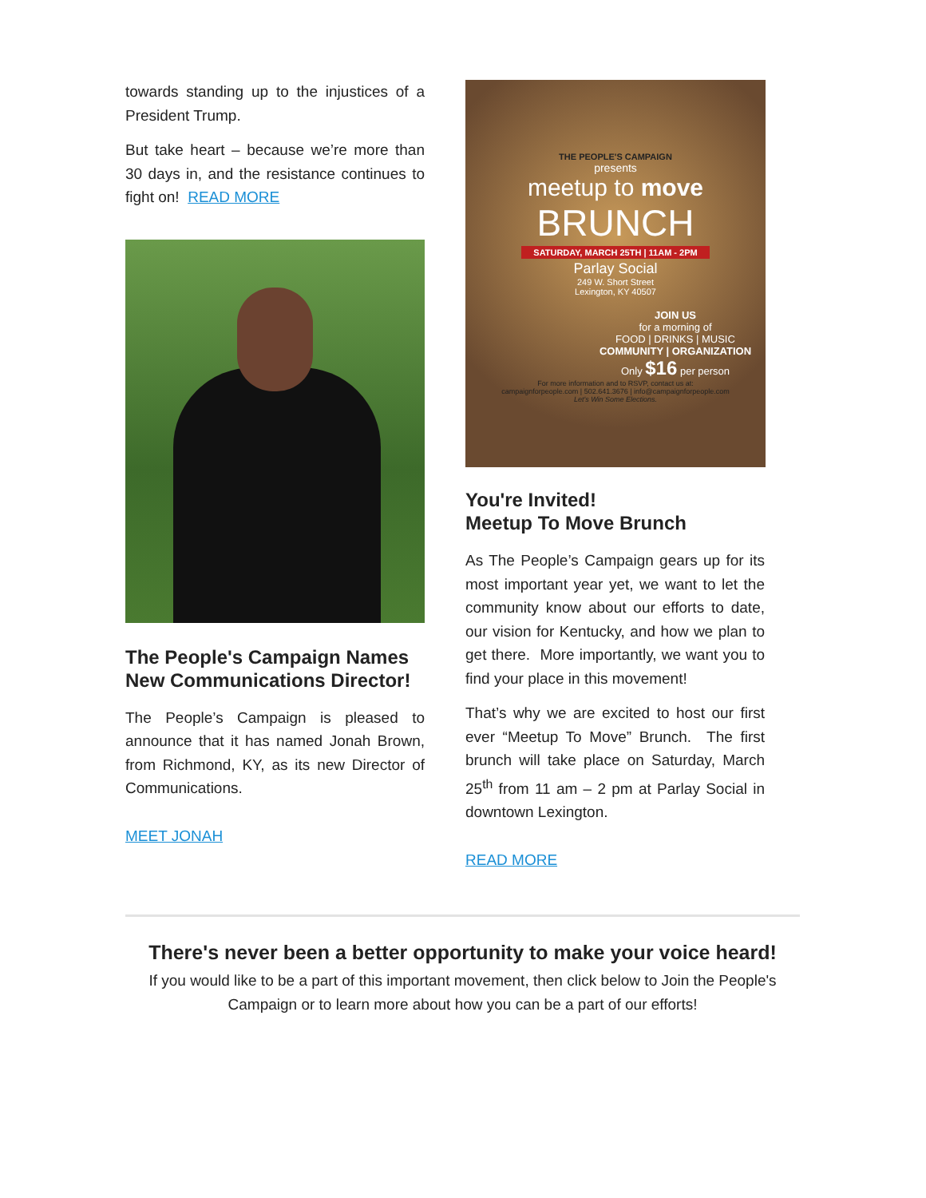towards standing up to the injustices of a President Trump.
But take heart – because we’re more than 30 days in, and the resistance continues to fight on! READ MORE
The People's Campaign Names New Communications Director!
The People’s Campaign is pleased to announce that it has named Jonah Brown, from Richmond, KY, as its new Director of Communications.
MEET JONAH
THE PEOPLE'S CAMPAIGN
presents
meetup to move
BRUNCH
SATURDAY, MARCH 25TH | 11AM - 2PM
Parlay Social
249 W. Short Street
Lexington, KY 40507
JOIN US
for a morning of
FOOD | DRINKS | MUSIC
COMMUNITY | ORGANIZATION
Only $16 per person
For more information and to RSVP, contact us at:
campaignforpeople.com | 502.641.3676 | info@campaignforpeople.com
Let's Win Some Elections.
You're Invited!
Meetup To Move Brunch
As The People’s Campaign gears up for its most important year yet, we want to let the community know about our efforts to date, our vision for Kentucky, and how we plan to get there. More importantly, we want you to find your place in this movement!
That’s why we are excited to host our first ever “Meetup To Move” Brunch. The first brunch will take place on Saturday, March 25<sup>th</sup> from 11 am – 2 pm at Parlay Social in downtown Lexington.
READ MORE
There's never been a better opportunity to make your voice heard!
If you would like to be a part of this important movement, then click below to Join the People's Campaign or to learn more about how you can be a part of our efforts!